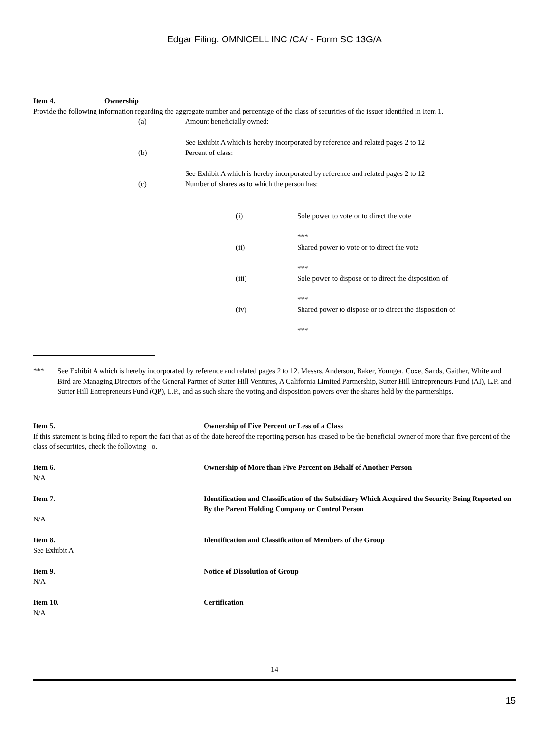Edgar Filing: OMNICELL INC /CA/ - Form SC 13G/A
Item 4. Ownership
Provide the following information regarding the aggregate number and percentage of the class of securities of the issuer identified in Item 1.
(a) Amount beneficially owned:
See Exhibit A which is hereby incorporated by reference and related pages 2 to 12
(b) Percent of class:
See Exhibit A which is hereby incorporated by reference and related pages 2 to 12
(c) Number of shares as to which the person has:
(i) Sole power to vote or to direct the vote
***
(ii) Shared power to vote or to direct the vote
***
(iii) Sole power to dispose or to direct the disposition of
***
(iv) Shared power to dispose or to direct the disposition of
***
*** See Exhibit A which is hereby incorporated by reference and related pages 2 to 12. Messrs. Anderson, Baker, Younger, Coxe, Sands, Gaither, White and Bird are Managing Directors of the General Partner of Sutter Hill Ventures, A California Limited Partnership, Sutter Hill Entrepreneurs Fund (AI), L.P. and Sutter Hill Entrepreneurs Fund (QP), L.P., and as such share the voting and disposition powers over the shares held by the partnerships.
Item 5. Ownership of Five Percent or Less of a Class
If this statement is being filed to report the fact that as of the date hereof the reporting person has ceased to be the beneficial owner of more than five percent of the class of securities, check the following o.
Item 6. Ownership of More than Five Percent on Behalf of Another Person
N/A
Item 7. Identification and Classification of the Subsidiary Which Acquired the Security Being Reported on By the Parent Holding Company or Control Person
N/A
Item 8. Identification and Classification of Members of the Group
See Exhibit A
Item 9. Notice of Dissolution of Group
N/A
Item 10. Certification
N/A
14
15